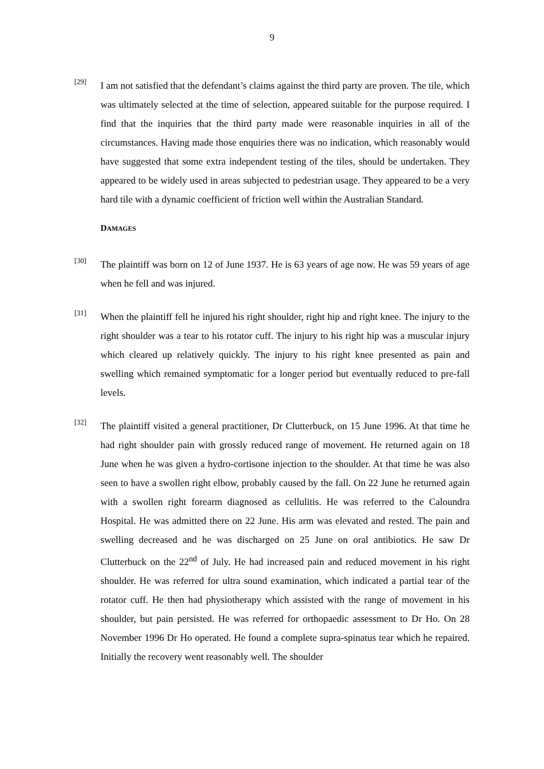9
[29]
I am not satisfied that the defendant’s claims against the third party are proven. The tile, which was ultimately selected at the time of selection, appeared suitable for the purpose required. I find that the inquiries that the third party made were reasonable inquiries in all of the circumstances. Having made those enquiries there was no indication, which reasonably would have suggested that some extra independent testing of the tiles, should be undertaken. They appeared to be widely used in areas subjected to pedestrian usage. They appeared to be a very hard tile with a dynamic coefficient of friction well within the Australian Standard.
DAMAGES
[30]
The plaintiff was born on 12 of June 1937. He is 63 years of age now. He was 59 years of age when he fell and was injured.
[31]
When the plaintiff fell he injured his right shoulder, right hip and right knee. The injury to the right shoulder was a tear to his rotator cuff. The injury to his right hip was a muscular injury which cleared up relatively quickly. The injury to his right knee presented as pain and swelling which remained symptomatic for a longer period but eventually reduced to pre-fall levels.
[32]
The plaintiff visited a general practitioner, Dr Clutterbuck, on 15 June 1996. At that time he had right shoulder pain with grossly reduced range of movement. He returned again on 18 June when he was given a hydro-cortisone injection to the shoulder. At that time he was also seen to have a swollen right elbow, probably caused by the fall. On 22 June he returned again with a swollen right forearm diagnosed as cellulitis. He was referred to the Caloundra Hospital. He was admitted there on 22 June. His arm was elevated and rested. The pain and swelling decreased and he was discharged on 25 June on oral antibiotics. He saw Dr Clutterbuck on the 22<sup>nd</sup> of July. He had increased pain and reduced movement in his right shoulder. He was referred for ultra sound examination, which indicated a partial tear of the rotator cuff. He then had physiotherapy which assisted with the range of movement in his shoulder, but pain persisted. He was referred for orthopaedic assessment to Dr Ho. On 28 November 1996 Dr Ho operated. He found a complete supra-spinatus tear which he repaired. Initially the recovery went reasonably well. The shoulder